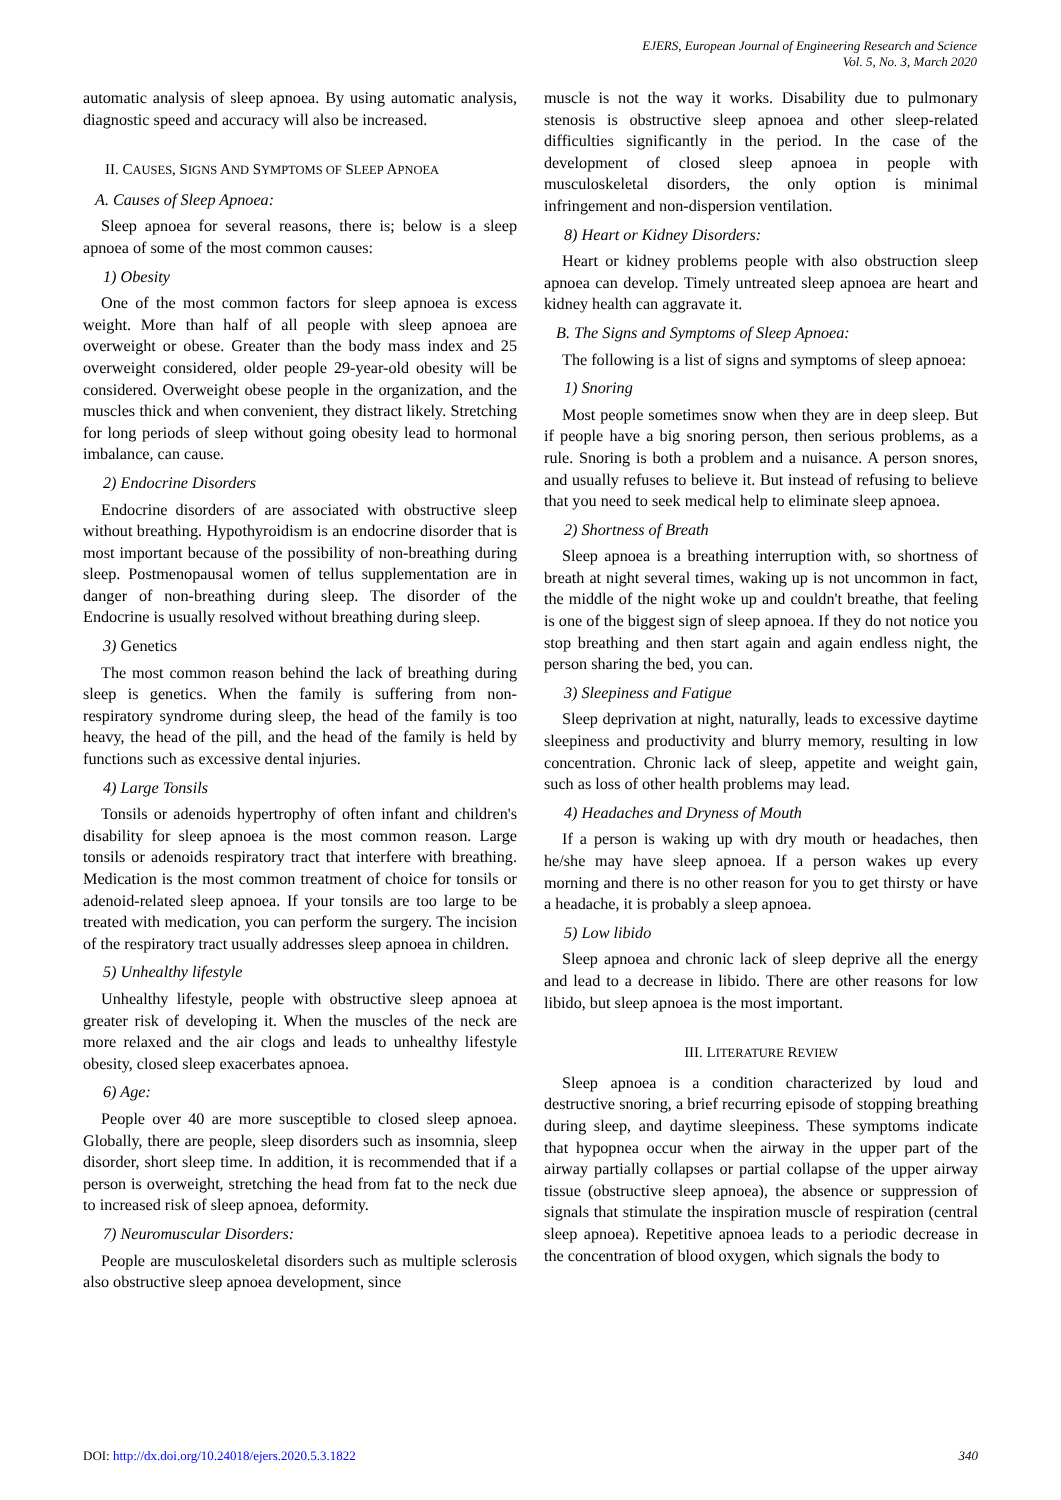EJERS, European Journal of Engineering Research and Science
Vol. 5, No. 3, March 2020
automatic analysis of sleep apnoea. By using automatic analysis, diagnostic speed and accuracy will also be increased.
II. CAUSES, SIGNS AND SYMPTOMS OF SLEEP APNOEA
A. Causes of Sleep Apnoea:
Sleep apnoea for several reasons, there is; below is a sleep apnoea of some of the most common causes:
1) Obesity
One of the most common factors for sleep apnoea is excess weight. More than half of all people with sleep apnoea are overweight or obese. Greater than the body mass index and 25 overweight considered, older people 29-year-old obesity will be considered. Overweight obese people in the organization, and the muscles thick and when convenient, they distract likely. Stretching for long periods of sleep without going obesity lead to hormonal imbalance, can cause.
2) Endocrine Disorders
Endocrine disorders of are associated with obstructive sleep without breathing. Hypothyroidism is an endocrine disorder that is most important because of the possibility of non-breathing during sleep. Postmenopausal women of tellus supplementation are in danger of non-breathing during sleep. The disorder of the Endocrine is usually resolved without breathing during sleep.
3) Genetics
The most common reason behind the lack of breathing during sleep is genetics. When the family is suffering from non-respiratory syndrome during sleep, the head of the family is too heavy, the head of the pill, and the head of the family is held by functions such as excessive dental injuries.
4) Large Tonsils
Tonsils or adenoids hypertrophy of often infant and children's disability for sleep apnoea is the most common reason. Large tonsils or adenoids respiratory tract that interfere with breathing. Medication is the most common treatment of choice for tonsils or adenoid-related sleep apnoea. If your tonsils are too large to be treated with medication, you can perform the surgery. The incision of the respiratory tract usually addresses sleep apnoea in children.
5) Unhealthy lifestyle
Unhealthy lifestyle, people with obstructive sleep apnoea at greater risk of developing it. When the muscles of the neck are more relaxed and the air clogs and leads to unhealthy lifestyle obesity, closed sleep exacerbates apnoea.
6) Age:
People over 40 are more susceptible to closed sleep apnoea. Globally, there are people, sleep disorders such as insomnia, sleep disorder, short sleep time. In addition, it is recommended that if a person is overweight, stretching the head from fat to the neck due to increased risk of sleep apnoea, deformity.
7) Neuromuscular Disorders:
People are musculoskeletal disorders such as multiple sclerosis also obstructive sleep apnoea development, since
muscle is not the way it works. Disability due to pulmonary stenosis is obstructive sleep apnoea and other sleep-related difficulties significantly in the period. In the case of the development of closed sleep apnoea in people with musculoskeletal disorders, the only option is minimal infringement and non-dispersion ventilation.
8) Heart or Kidney Disorders:
Heart or kidney problems people with also obstruction sleep apnoea can develop. Timely untreated sleep apnoea are heart and kidney health can aggravate it.
B. The Signs and Symptoms of Sleep Apnoea:
The following is a list of signs and symptoms of sleep apnoea:
1) Snoring
Most people sometimes snow when they are in deep sleep. But if people have a big snoring person, then serious problems, as a rule. Snoring is both a problem and a nuisance. A person snores, and usually refuses to believe it. But instead of refusing to believe that you need to seek medical help to eliminate sleep apnoea.
2) Shortness of Breath
Sleep apnoea is a breathing interruption with, so shortness of breath at night several times, waking up is not uncommon in fact, the middle of the night woke up and couldn't breathe, that feeling is one of the biggest sign of sleep apnoea. If they do not notice you stop breathing and then start again and again endless night, the person sharing the bed, you can.
3) Sleepiness and Fatigue
Sleep deprivation at night, naturally, leads to excessive daytime sleepiness and productivity and blurry memory, resulting in low concentration. Chronic lack of sleep, appetite and weight gain, such as loss of other health problems may lead.
4) Headaches and Dryness of Mouth
If a person is waking up with dry mouth or headaches, then he/she may have sleep apnoea. If a person wakes up every morning and there is no other reason for you to get thirsty or have a headache, it is probably a sleep apnoea.
5) Low libido
Sleep apnoea and chronic lack of sleep deprive all the energy and lead to a decrease in libido. There are other reasons for low libido, but sleep apnoea is the most important.
III. LITERATURE REVIEW
Sleep apnoea is a condition characterized by loud and destructive snoring, a brief recurring episode of stopping breathing during sleep, and daytime sleepiness. These symptoms indicate that hypopnea occur when the airway in the upper part of the airway partially collapses or partial collapse of the upper airway tissue (obstructive sleep apnoea), the absence or suppression of signals that stimulate the inspiration muscle of respiration (central sleep apnoea). Repetitive apnoea leads to a periodic decrease in the concentration of blood oxygen, which signals the body to
DOI: http://dx.doi.org/10.24018/ejers.2020.5.3.1822 340